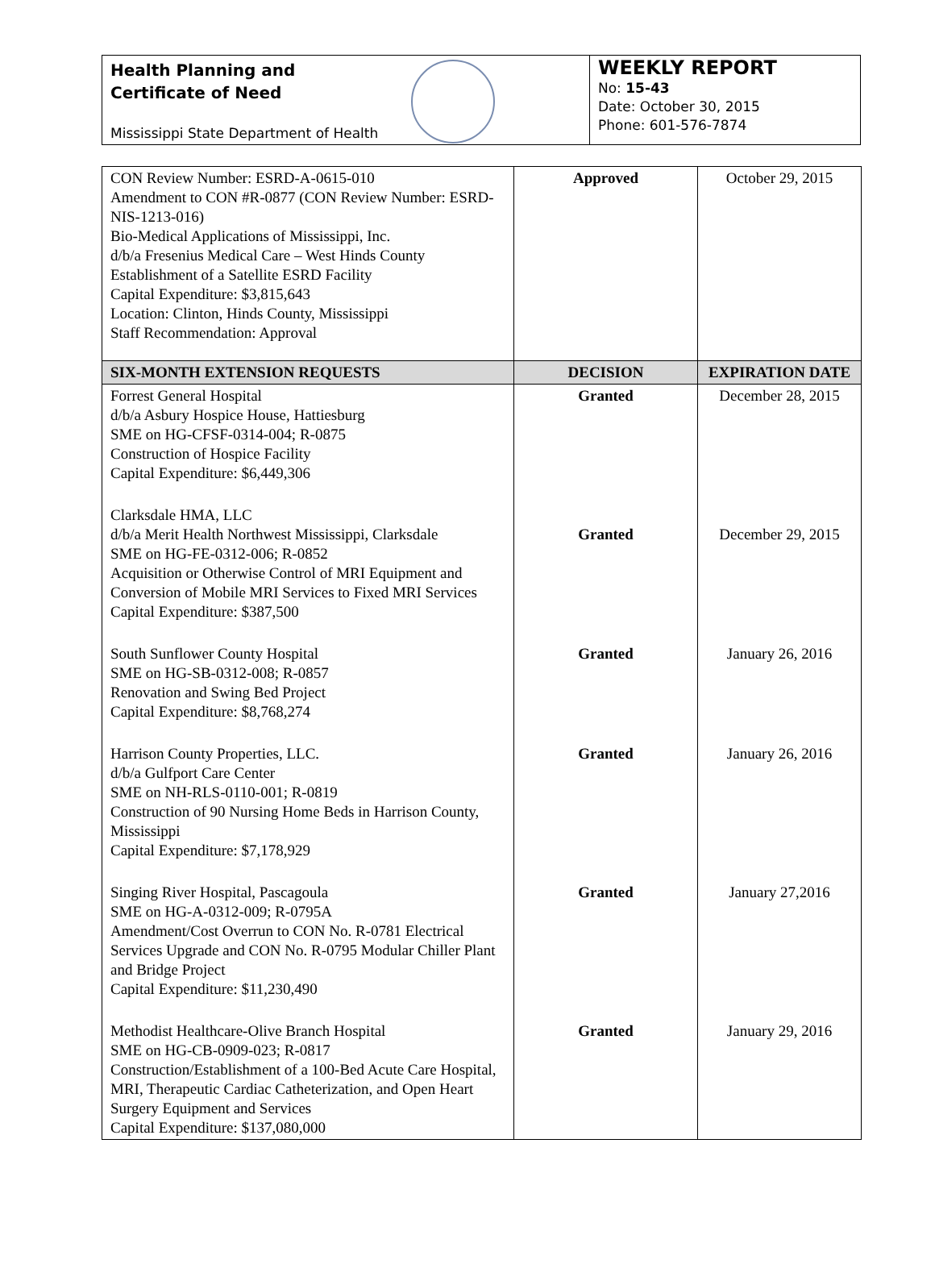Health Planning and
Certificate of Need
Mississippi State Department of Health
WEEKLY REPORT
No: 15-43
Date: October 30, 2015
Phone: 601-576-7874
| CON Review Number: ESRD-A-0615-010 Amendment to CON #R-0877 (CON Review Number: ESRD-NIS-1213-016) Bio-Medical Applications of Mississippi, Inc. d/b/a Fresenius Medical Care – West Hinds County Establishment of a Satellite ESRD Facility Capital Expenditure: $3,815,643 Location: Clinton, Hinds County, Mississippi Staff Recommendation: Approval | Approved | October 29, 2015 |
| SIX-MONTH EXTENSION REQUESTS | DECISION | EXPIRATION DATE |
| Forrest General Hospital d/b/a Asbury Hospice House, Hattiesburg SME on HG-CFSF-0314-004; R-0875 Construction of Hospice Facility Capital Expenditure: $6,449,306 | Granted | December 28, 2015 |
| Clarksdale HMA, LLC d/b/a Merit Health Northwest Mississippi, Clarksdale SME on HG-FE-0312-006; R-0852 Acquisition or Otherwise Control of MRI Equipment and Conversion of Mobile MRI Services to Fixed MRI Services Capital Expenditure: $387,500 | Granted | December 29, 2015 |
| South Sunflower County Hospital SME on HG-SB-0312-008; R-0857 Renovation and Swing Bed Project Capital Expenditure: $8,768,274 | Granted | January 26, 2016 |
| Harrison County Properties, LLC. d/b/a Gulfport Care Center SME on NH-RLS-0110-001; R-0819 Construction of 90 Nursing Home Beds in Harrison County, Mississippi Capital Expenditure: $7,178,929 | Granted | January 26, 2016 |
| Singing River Hospital, Pascagoula SME on HG-A-0312-009; R-0795A Amendment/Cost Overrun to CON No. R-0781 Electrical Services Upgrade and CON No. R-0795 Modular Chiller Plant and Bridge Project Capital Expenditure: $11,230,490 | Granted | January 27,2016 |
| Methodist Healthcare-Olive Branch Hospital SME on HG-CB-0909-023; R-0817 Construction/Establishment of a 100-Bed Acute Care Hospital, MRI, Therapeutic Cardiac Catheterization, and Open Heart Surgery Equipment and Services Capital Expenditure: $137,080,000 | Granted | January 29, 2016 |